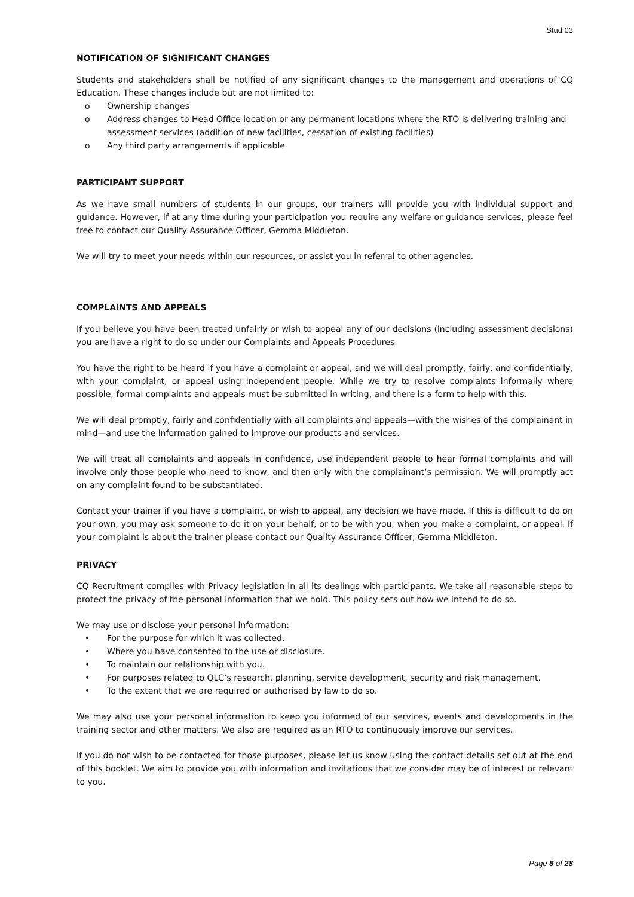Stud 03
NOTIFICATION OF SIGNIFICANT CHANGES
Students and stakeholders shall be notified of any significant changes to the management and operations of CQ Education. These changes include but are not limited to:
o Ownership changes
o Address changes to Head Office location or any permanent locations where the RTO is delivering training and assessment services (addition of new facilities, cessation of existing facilities)
o Any third party arrangements if applicable
PARTICIPANT SUPPORT
As we have small numbers of students in our groups, our trainers will provide you with individual support and guidance. However, if at any time during your participation you require any welfare or guidance services, please feel free to contact our Quality Assurance Officer, Gemma Middleton.
We will try to meet your needs within our resources, or assist you in referral to other agencies.
COMPLAINTS AND APPEALS
If you believe you have been treated unfairly or wish to appeal any of our decisions (including assessment decisions) you are have a right to do so under our Complaints and Appeals Procedures.
You have the right to be heard if you have a complaint or appeal, and we will deal promptly, fairly, and confidentially, with your complaint, or appeal using independent people. While we try to resolve complaints informally where possible, formal complaints and appeals must be submitted in writing, and there is a form to help with this.
We will deal promptly, fairly and confidentially with all complaints and appeals—with the wishes of the complainant in mind—and use the information gained to improve our products and services.
We will treat all complaints and appeals in confidence, use independent people to hear formal complaints and will involve only those people who need to know, and then only with the complainant’s permission. We will promptly act on any complaint found to be substantiated.
Contact your trainer if you have a complaint, or wish to appeal, any decision we have made. If this is difficult to do on your own, you may ask someone to do it on your behalf, or to be with you, when you make a complaint, or appeal. If your complaint is about the trainer please contact our Quality Assurance Officer, Gemma Middleton.
PRIVACY
CQ Recruitment complies with Privacy legislation in all its dealings with participants. We take all reasonable steps to protect the privacy of the personal information that we hold. This policy sets out how we intend to do so.
We may use or disclose your personal information:
• For the purpose for which it was collected.
• Where you have consented to the use or disclosure.
• To maintain our relationship with you.
• For purposes related to QLC’s research, planning, service development, security and risk management.
• To the extent that we are required or authorised by law to do so.
We may also use your personal information to keep you informed of our services, events and developments in the training sector and other matters. We also are required as an RTO to continuously improve our services.
If you do not wish to be contacted for those purposes, please let us know using the contact details set out at the end of this booklet. We aim to provide you with information and invitations that we consider may be of interest or relevant to you.
Page 8 of 28